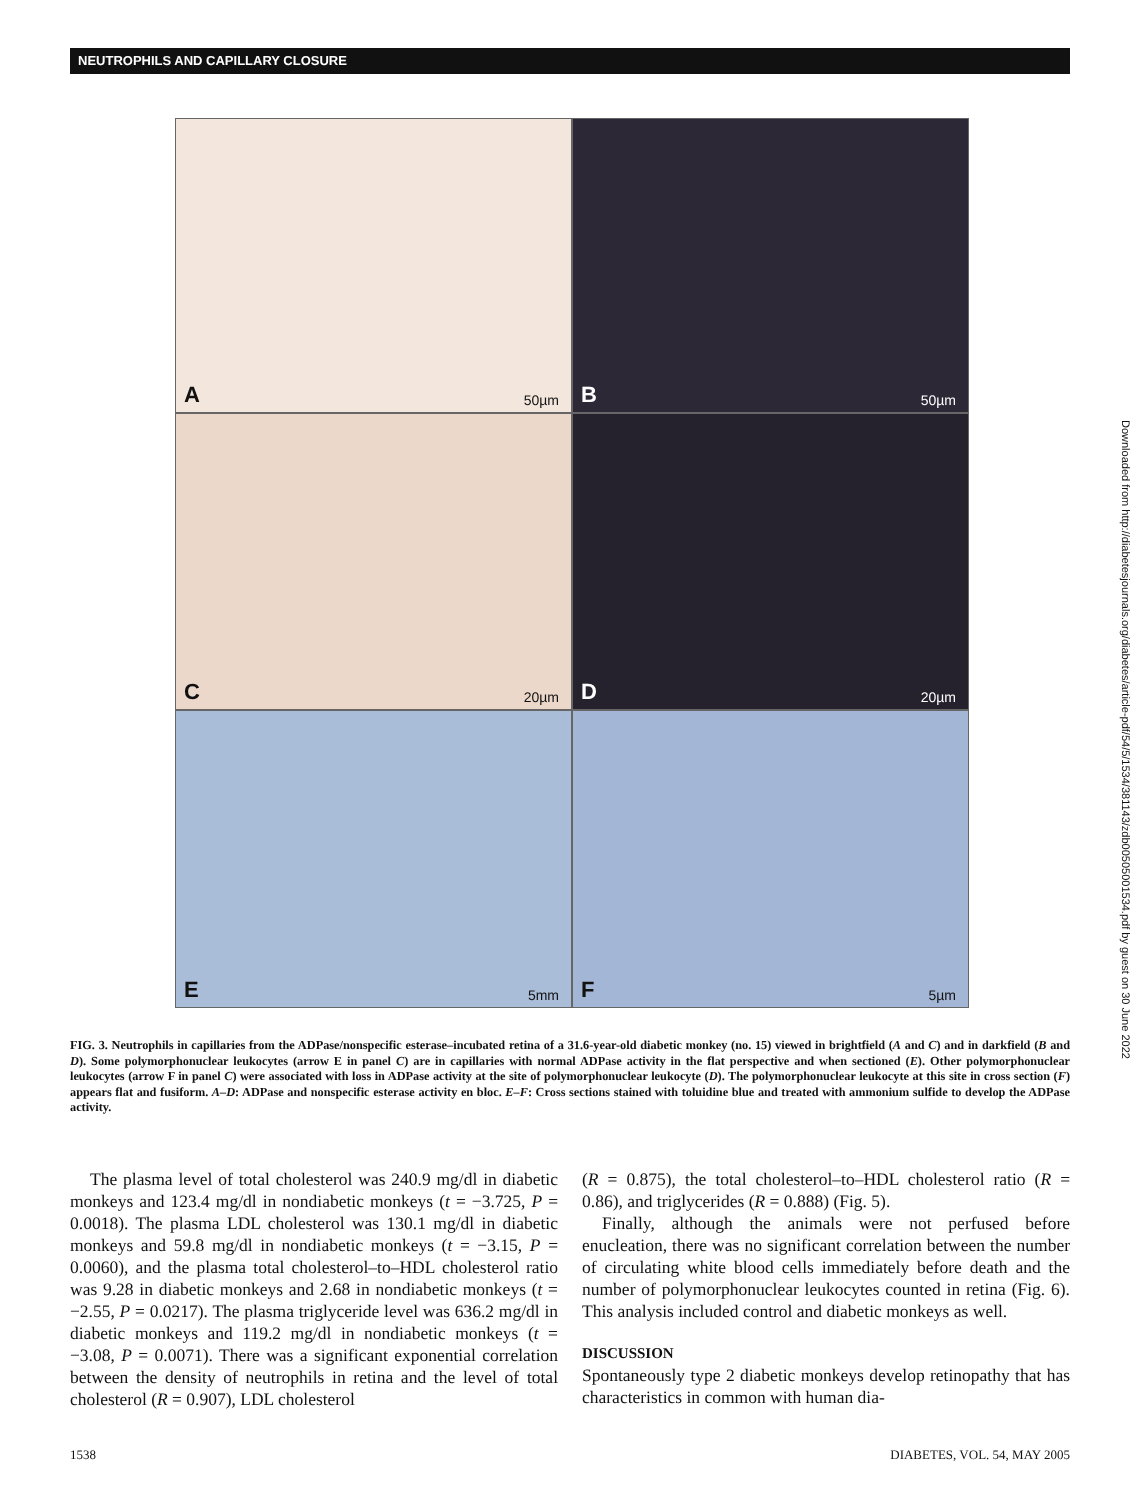NEUTROPHILS AND CAPILLARY CLOSURE
A 50µm
B 50µm
C 20µm
D 20µm
E 5mm
F 5µm
Downloaded from http://diabetesjournals.org/diabetes/article-pdf/54/5/1534/381143/zdb00505001534.pdf by guest on 30 June 2022
FIG. 3. Neutrophils in capillaries from the ADPase/nonspecific esterase–incubated retina of a 31.6-year-old diabetic monkey (no. 15) viewed in brightfield (A and C) and in darkfield (B and D). Some polymorphonuclear leukocytes (arrow E in panel C) are in capillaries with normal ADPase activity in the flat perspective and when sectioned (E). Other polymorphonuclear leukocytes (arrow F in panel C) were associated with loss in ADPase activity at the site of polymorphonuclear leukocyte (D). The polymorphonuclear leukocyte at this site in cross section (F) appears flat and fusiform. A–D: ADPase and nonspecific esterase activity en bloc. E–F: Cross sections stained with toluidine blue and treated with ammonium sulfide to develop the ADPase activity.
The plasma level of total cholesterol was 240.9 mg/dl in diabetic monkeys and 123.4 mg/dl in nondiabetic monkeys (t = −3.725, P = 0.0018). The plasma LDL cholesterol was 130.1 mg/dl in diabetic monkeys and 59.8 mg/dl in nondiabetic monkeys (t = −3.15, P = 0.0060), and the plasma total cholesterol–to–HDL cholesterol ratio was 9.28 in diabetic monkeys and 2.68 in nondiabetic monkeys (t = −2.55, P = 0.0217). The plasma triglyceride level was 636.2 mg/dl in diabetic monkeys and 119.2 mg/dl in nondiabetic monkeys (t = −3.08, P = 0.0071). There was a significant exponential correlation between the density of neutrophils in retina and the level of total cholesterol (R = 0.907), LDL cholesterol
(R = 0.875), the total cholesterol–to–HDL cholesterol ratio (R = 0.86), and triglycerides (R = 0.888) (Fig. 5).
Finally, although the animals were not perfused before enucleation, there was no significant correlation between the number of circulating white blood cells immediately before death and the number of polymorphonuclear leukocytes counted in retina (Fig. 6). This analysis included control and diabetic monkeys as well.
DISCUSSION
Spontaneously type 2 diabetic monkeys develop retinopathy that has characteristics in common with human dia-
1538 DIABETES, VOL. 54, MAY 2005